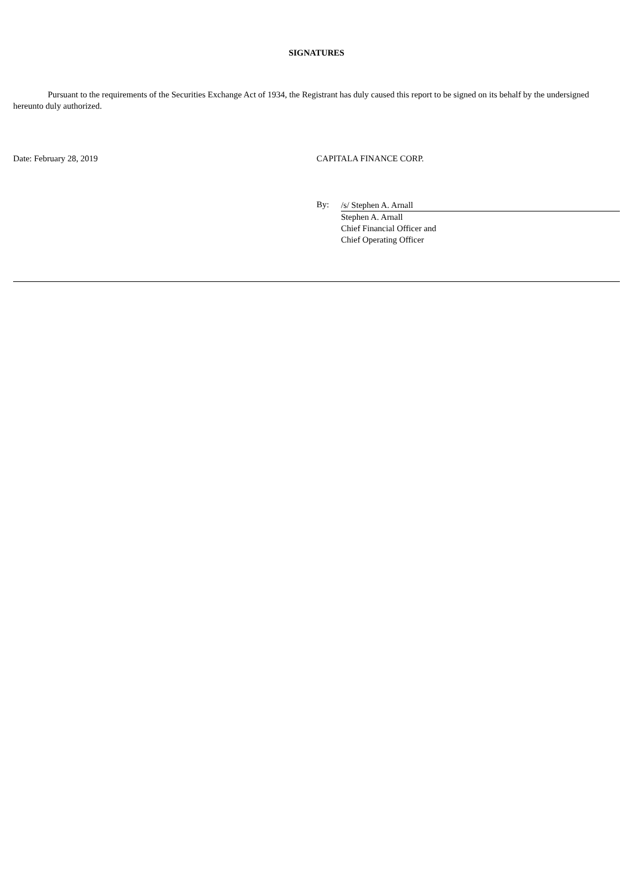SIGNATURES
Pursuant to the requirements of the Securities Exchange Act of 1934, the Registrant has duly caused this report to be signed on its behalf by the undersigned hereunto duly authorized.
Date: February 28, 2019 CAPITALA FINANCE CORP.
By:
/s/ Stephen A. Arnall
Stephen A. Arnall
Chief Financial Officer and
Chief Operating Officer